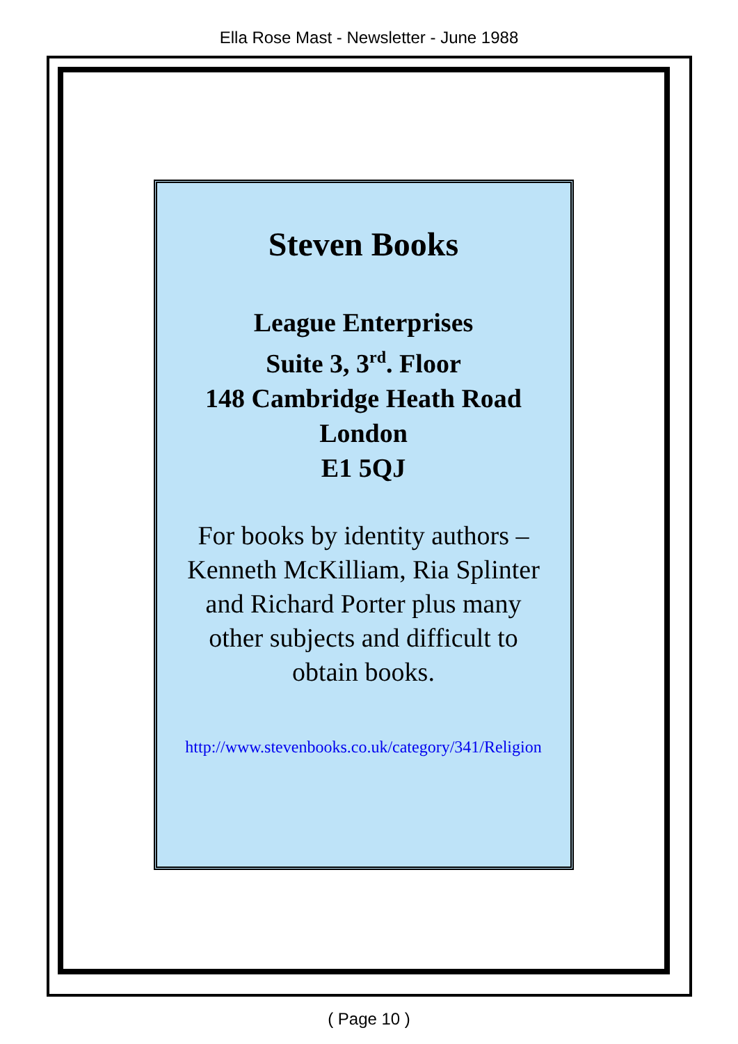Ella Rose Mast - Newsletter - June 1988
Steven Books
League Enterprises
Suite 3, 3<sup>rd</sup>. Floor
148 Cambridge Heath Road
London
E1 5QJ
For books by identity authors –
Kenneth McKilliam, Ria Splinter
and Richard Porter plus many
other subjects and difficult to
obtain books.
http://www.stevenbooks.co.uk/category/341/Religion
( Page 10 )